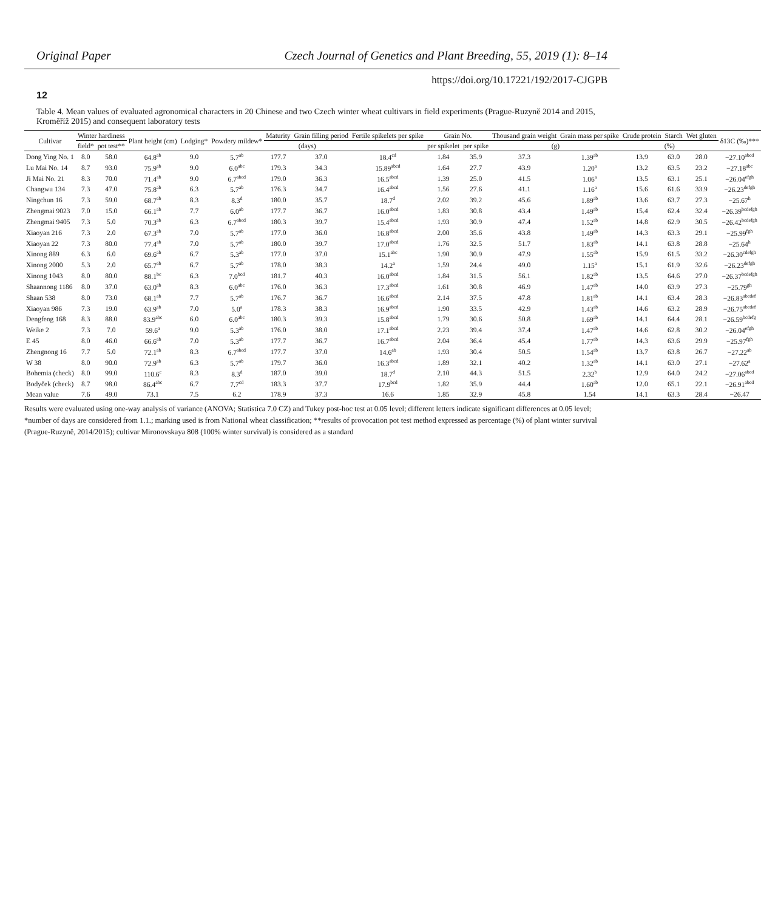Original Paper Czech Journal of Genetics and Plant Breeding, 55, 2019 (1): 8–14
https://doi.org/10.17221/192/2017-CJGPB
12
Table 4. Mean values of evaluated agronomical characters in 20 Chinese and two Czech winter wheat cultivars in field experiments (Prague-Ruzyně 2014 and 2015, Kroměříž 2015) and consequent laboratory tests
| Cultivar | Winter hardiness | | Plant height (cm) | Lodging* | Powdery mildew* | Maturity | Grain filling period | Fertile spikelets per spike | Grain No. | | Thousand grain weight | Grain mass per spike | Crude protein | Starch | Wet gluten | δ13C (‰)*** |
| --- | --- | --- | --- | --- | --- | --- | --- | --- | --- | --- | --- | --- | --- | --- | --- | --- |
| | field* | pot test** | | | | (days) | | | per spikelet | per spike | (g) | | (%) | | | |
| Dong Ying No. 1 | 8.0 | 58.0 | 64.8<sup>ab</sup> | 9.0 | 5.7<sup>ab</sup> | 177.7 | 37.0 | 18.4<sup>cd</sup> | 1.84 | 35.9 | 37.3 | 1.39<sup>ab</sup> | 13.9 | 63.0 | 28.0 | −27.10<sup>abcd</sup> |
| Lu Mai No. 14 | 8.7 | 93.0 | 75.9<sup>ab</sup> | 9.0 | 6.0<sup>abc</sup> | 179.3 | 34.3 | 15.89<sup>abcd</sup> | 1.64 | 27.7 | 43.9 | 1.20<sup>a</sup> | 13.2 | 63.5 | 23.2 | −27.18<sup>abc</sup> |
| Ji Mai No. 21 | 8.3 | 70.0 | 71.4<sup>ab</sup> | 9.0 | 6.7<sup>abcd</sup> | 179.0 | 36.3 | 16.5<sup>abcd</sup> | 1.39 | 25.0 | 41.5 | 1.06<sup>a</sup> | 13.5 | 63.1 | 25.1 | −26.04<sup>efgh</sup> |
| Changwu 134 | 7.3 | 47.0 | 75.8<sup>ab</sup> | 6.3 | 5.7<sup>ab</sup> | 176.3 | 34.7 | 16.4<sup>abcd</sup> | 1.56 | 27.6 | 41.1 | 1.16<sup>a</sup> | 15.6 | 61.6 | 33.9 | −26.23<sup>defgh</sup> |
| Ningchun 16 | 7.3 | 59.0 | 68.7<sup>ab</sup> | 8.3 | 8.3<sup>d</sup> | 180.0 | 35.7 | 18.7<sup>d</sup> | 2.02 | 39.2 | 45.6 | 1.89<sup>ab</sup> | 13.6 | 63.7 | 27.3 | −25.67<sup>h</sup> |
| Zhengmai 9023 | 7.0 | 15.0 | 66.1<sup>ab</sup> | 7.7 | 6.0<sup>ab</sup> | 177.7 | 36.7 | 16.0<sup>abcd</sup> | 1.83 | 30.8 | 43.4 | 1.49<sup>ab</sup> | 15.4 | 62.4 | 32.4 | −26.39<sup>bcdefgh</sup> |
| Zhengmai 9405 | 7.3 | 5.0 | 70.3<sup>ab</sup> | 6.3 | 6.7<sup>abcd</sup> | 180.3 | 39.7 | 15.4<sup>abcd</sup> | 1.93 | 30.9 | 47.4 | 1.52<sup>ab</sup> | 14.8 | 62.9 | 30.5 | −26.42<sup>bcdefgh</sup> |
| Xiaoyan 216 | 7.3 | 2.0 | 67.3<sup>ab</sup> | 7.0 | 5.7<sup>ab</sup> | 177.0 | 36.0 | 16.8<sup>abcd</sup> | 2.00 | 35.6 | 43.8 | 1.49<sup>ab</sup> | 14.3 | 63.3 | 29.1 | −25.99<sup>fgh</sup> |
| Xiaoyan 22 | 7.3 | 80.0 | 77.4<sup>ab</sup> | 7.0 | 5.7<sup>ab</sup> | 180.0 | 39.7 | 17.0<sup>abcd</sup> | 1.76 | 32.5 | 51.7 | 1.83<sup>ab</sup> | 14.1 | 63.8 | 28.8 | −25.64<sup>h</sup> |
| Xinong 889 | 6.3 | 6.0 | 69.6<sup>ab</sup> | 6.7 | 5.3<sup>ab</sup> | 177.0 | 37.0 | 15.1<sup>abc</sup> | 1.90 | 30.9 | 47.9 | 1.55<sup>ab</sup> | 15.9 | 61.5 | 33.2 | −26.30<sup>cdefgh</sup> |
| Xinong 2000 | 5.3 | 2.0 | 65.7<sup>ab</sup> | 6.7 | 5.7<sup>ab</sup> | 178.0 | 38.3 | 14.2<sup>a</sup> | 1.59 | 24.4 | 49.0 | 1.15<sup>a</sup> | 15.1 | 61.9 | 32.6 | −26.23<sup>defgh</sup> |
| Xinong 1043 | 8.0 | 80.0 | 88.1<sup>bc</sup> | 6.3 | 7.0<sup>bcd</sup> | 181.7 | 40.3 | 16.0<sup>abcd</sup> | 1.84 | 31.5 | 56.1 | 1.82<sup>ab</sup> | 13.5 | 64.6 | 27.0 | −26.37<sup>bcdefgh</sup> |
| Shaannong 1186 | 8.0 | 37.0 | 63.0<sup>ab</sup> | 8.3 | 6.0<sup>abc</sup> | 176.0 | 36.3 | 17.3<sup>abcd</sup> | 1.61 | 30.8 | 46.9 | 1.47<sup>ab</sup> | 14.0 | 63.9 | 27.3 | −25.79<sup>gh</sup> |
| Shaan 538 | 8.0 | 73.0 | 68.1<sup>ab</sup> | 7.7 | 5.7<sup>ab</sup> | 176.7 | 36.7 | 16.6<sup>abcd</sup> | 2.14 | 37.5 | 47.8 | 1.81<sup>ab</sup> | 14.1 | 63.4 | 28.3 | −26.83<sup>abcdef</sup> |
| Xiaoyan 986 | 7.3 | 19.0 | 63.9<sup>ab</sup> | 7.0 | 5.0<sup>a</sup> | 178.3 | 38.3 | 16.9<sup>abcd</sup> | 1.90 | 33.5 | 42.9 | 1.43<sup>ab</sup> | 14.6 | 63.2 | 28.9 | −26.75<sup>abcdef</sup> |
| Dengfeng 168 | 8.3 | 88.0 | 83.9<sup>abc</sup> | 6.0 | 6.0<sup>abc</sup> | 180.3 | 39.3 | 15.8<sup>abcd</sup> | 1.79 | 30.6 | 50.8 | 1.69<sup>ab</sup> | 14.1 | 64.4 | 28.1 | −26.59<sup>bcdefg</sup> |
| Weike 2 | 7.3 | 7.0 | 59.6<sup>a</sup> | 9.0 | 5.3<sup>ab</sup> | 176.0 | 38.0 | 17.1<sup>abcd</sup> | 2.23 | 39.4 | 37.4 | 1.47<sup>ab</sup> | 14.6 | 62.8 | 30.2 | −26.04<sup>efgh</sup> |
| E 45 | 8.0 | 46.0 | 66.6<sup>ab</sup> | 7.0 | 5.3<sup>ab</sup> | 177.7 | 36.7 | 16.7<sup>abcd</sup> | 2.04 | 36.4 | 45.4 | 1.77<sup>ab</sup> | 14.3 | 63.6 | 29.9 | −25.97<sup>fgh</sup> |
| Zhengnong 16 | 7.7 | 5.0 | 72.1<sup>ab</sup> | 8.3 | 6.7<sup>abcd</sup> | 177.7 | 37.0 | 14.6<sup>ab</sup> | 1.93 | 30.4 | 50.5 | 1.54<sup>ab</sup> | 13.7 | 63.8 | 26.7 | −27.22<sup>ab</sup> |
| W 38 | 8.0 | 90.0 | 72.9<sup>ab</sup> | 6.3 | 5.7<sup>ab</sup> | 179.7 | 36.0 | 16.3<sup>abcd</sup> | 1.89 | 32.1 | 40.2 | 1.32<sup>ab</sup> | 14.1 | 63.0 | 27.1 | −27.62<sup>a</sup> |
| Bohemia (check) | 8.0 | 99.0 | 110.6<sup>c</sup> | 8.3 | 8.3<sup>d</sup> | 187.0 | 39.0 | 18.7<sup>d</sup> | 2.10 | 44.3 | 51.5 | 2.32<sup>b</sup> | 12.9 | 64.0 | 24.2 | −27.06<sup>abcd</sup> |
| Bodyček (check) | 8.7 | 98.0 | 86.4<sup>abc</sup> | 6.7 | 7.7<sup>cd</sup> | 183.3 | 37.7 | 17.9<sup>bcd</sup> | 1.82 | 35.9 | 44.4 | 1.60<sup>ab</sup> | 12.0 | 65.1 | 22.1 | −26.91<sup>abcd</sup> |
| Mean value | 7.6 | 49.0 | 73.1 | 7.5 | 6.2 | 178.9 | 37.3 | 16.6 | 1.85 | 32.9 | 45.8 | 1.54 | 14.1 | 63.3 | 28.4 | −26.47 |
Results were evaluated using one-way analysis of variance (ANOVA; Statistica 7.0 CZ) and Tukey post-hoc test at 0.05 level; different letters indicate significant differences at 0.05 level; *number of days are considered from 1.1.; marking used is from National wheat classification; **results of provocation pot test method expressed as percentage (%) of plant winter survival (Prague-Ruzyně, 2014/2015); cultivar Mironovskaya 808 (100% winter survival) is considered as a standard